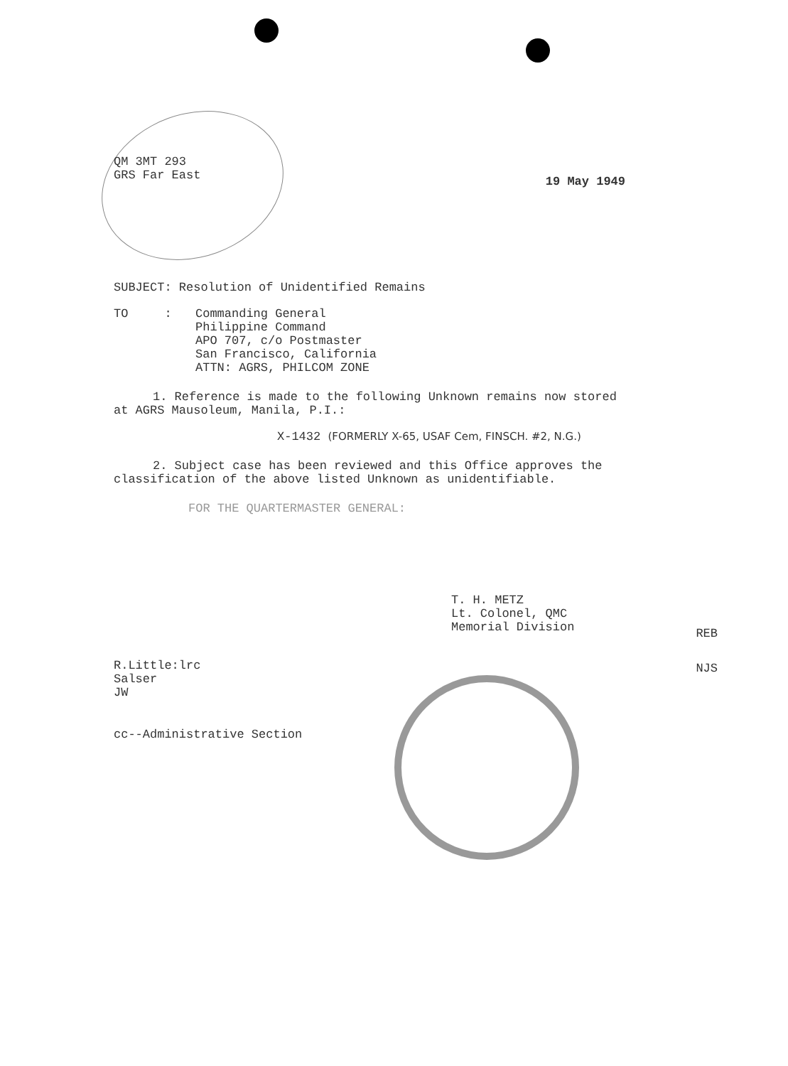QM 3MT 293
GRS Far East
19 May 1949
SUBJECT: Resolution of Unidentified Remains
TO : Commanding General
Philippine Command
APO 707, c/o Postmaster
San Francisco, California
ATTN: AGRS, PHILCOM ZONE
1. Reference is made to the following Unknown remains now stored at AGRS Mausoleum, Manila, P.I.:
X-1432 (FORMERLY X-65, USAF Cem, FINSCH. #2, N.G.)
2. Subject case has been reviewed and this Office approves the classification of the above listed Unknown as unidentifiable.
FOR THE QUARTERMASTER GENERAL:
T. H. METZ
Lt. Colonel, QMC
Memorial Division
R.Little:lrc
Salser
JW
REB
NJS
cc--Administrative Section